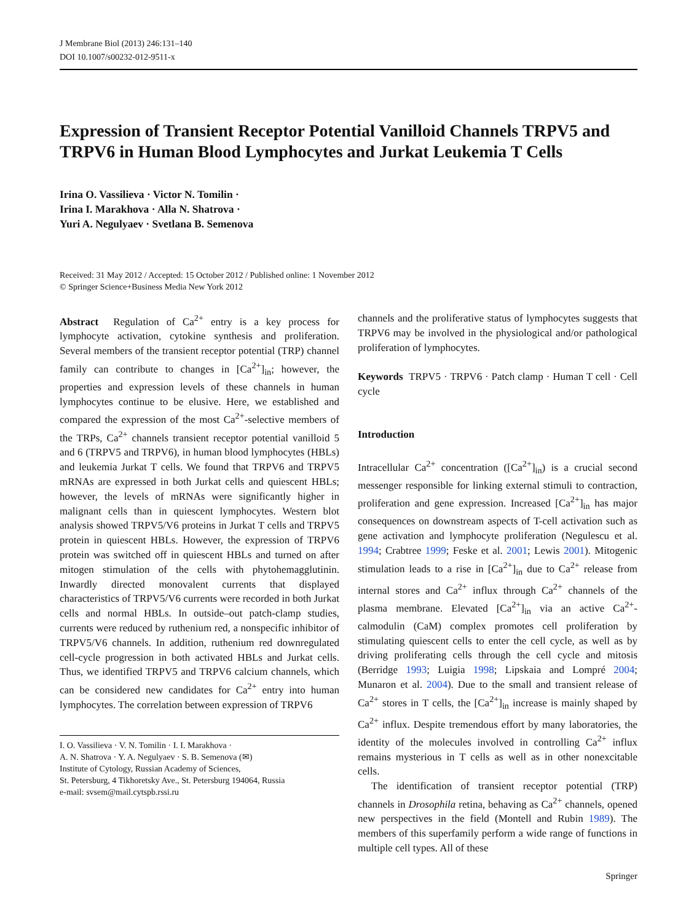J Membrane Biol (2013) 246:131–140
DOI 10.1007/s00232-012-9511-x
Expression of Transient Receptor Potential Vanilloid Channels TRPV5 and TRPV6 in Human Blood Lymphocytes and Jurkat Leukemia T Cells
Irina O. Vassilieva · Victor N. Tomilin ·
Irina I. Marakhova · Alla N. Shatrova ·
Yuri A. Negulyaev · Svetlana B. Semenova
Received: 31 May 2012 / Accepted: 15 October 2012 / Published online: 1 November 2012
© Springer Science+Business Media New York 2012
Abstract Regulation of Ca<sup>2+</sup> entry is a key process for lymphocyte activation, cytokine synthesis and proliferation. Several members of the transient receptor potential (TRP) channel family can contribute to changes in [Ca<sup>2+</sup>]<sub>in</sub>; however, the properties and expression levels of these channels in human lymphocytes continue to be elusive. Here, we established and compared the expression of the most Ca<sup>2+</sup>-selective members of the TRPs, Ca<sup>2+</sup> channels transient receptor potential vanilloid 5 and 6 (TRPV5 and TRPV6), in human blood lymphocytes (HBLs) and leukemia Jurkat T cells. We found that TRPV6 and TRPV5 mRNAs are expressed in both Jurkat cells and quiescent HBLs; however, the levels of mRNAs were significantly higher in malignant cells than in quiescent lymphocytes. Western blot analysis showed TRPV5/V6 proteins in Jurkat T cells and TRPV5 protein in quiescent HBLs. However, the expression of TRPV6 protein was switched off in quiescent HBLs and turned on after mitogen stimulation of the cells with phytohemagglutinin. Inwardly directed monovalent currents that displayed characteristics of TRPV5/V6 currents were recorded in both Jurkat cells and normal HBLs. In outside–out patch-clamp studies, currents were reduced by ruthenium red, a nonspecific inhibitor of TRPV5/V6 channels. In addition, ruthenium red downregulated cell-cycle progression in both activated HBLs and Jurkat cells. Thus, we identified TRPV5 and TRPV6 calcium channels, which can be considered new candidates for Ca<sup>2+</sup> entry into human lymphocytes. The correlation between expression of TRPV6
I. O. Vassilieva · V. N. Tomilin · I. I. Marakhova ·
A. N. Shatrova · Y. A. Negulyaev · S. B. Semenova (✉)
Institute of Cytology, Russian Academy of Sciences,
St. Petersburg, 4 Tikhoretsky Ave., St. Petersburg 194064, Russia
e-mail: svsem@mail.cytspb.rssi.ru
channels and the proliferative status of lymphocytes suggests that TRPV6 may be involved in the physiological and/or pathological proliferation of lymphocytes.
Keywords TRPV5 · TRPV6 · Patch clamp · Human T cell · Cell cycle
Introduction
Intracellular Ca<sup>2+</sup> concentration ([Ca<sup>2+</sup>]<sub>in</sub>) is a crucial second messenger responsible for linking external stimuli to contraction, proliferation and gene expression. Increased [Ca<sup>2+</sup>]<sub>in</sub> has major consequences on downstream aspects of T-cell activation such as gene activation and lymphocyte proliferation (Negulescu et al. 1994; Crabtree 1999; Feske et al. 2001; Lewis 2001). Mitogenic stimulation leads to a rise in [Ca<sup>2+</sup>]<sub>in</sub> due to Ca<sup>2+</sup> release from internal stores and Ca<sup>2+</sup> influx through Ca<sup>2+</sup> channels of the plasma membrane. Elevated [Ca<sup>2+</sup>]<sub>in</sub> via an active Ca<sup>2+</sup>-calmodulin (CaM) complex promotes cell proliferation by stimulating quiescent cells to enter the cell cycle, as well as by driving proliferating cells through the cell cycle and mitosis (Berridge 1993; Luigia 1998; Lipskaia and Lompré 2004; Munaron et al. 2004). Due to the small and transient release of Ca<sup>2+</sup> stores in T cells, the [Ca<sup>2+</sup>]<sub>in</sub> increase is mainly shaped by Ca<sup>2+</sup> influx. Despite tremendous effort by many laboratories, the identity of the molecules involved in controlling Ca<sup>2+</sup> influx remains mysterious in T cells as well as in other nonexcitable cells.
The identification of transient receptor potential (TRP) channels in Drosophila retina, behaving as Ca<sup>2+</sup> channels, opened new perspectives in the field (Montell and Rubin 1989). The members of this superfamily perform a wide range of functions in multiple cell types. All of these
Springer